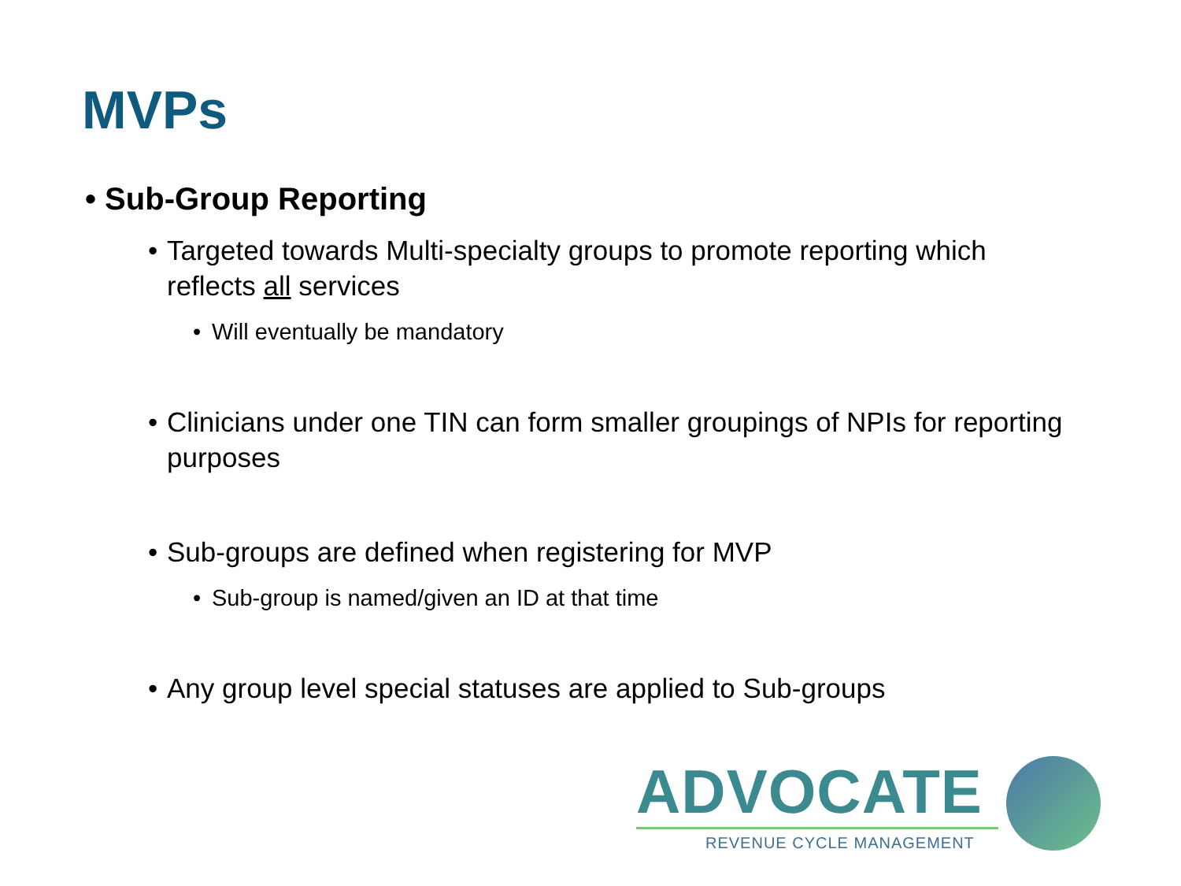MVPs
• Sub-Group Reporting
• Targeted towards Multi-specialty groups to promote reporting which reflects all services
• Will eventually be mandatory
• Clinicians under one TIN can form smaller groupings of NPIs for reporting purposes
• Sub-groups are defined when registering for MVP
• Sub-group is named/given an ID at that time
• Any group level special statuses are applied to Sub-groups
ADVOCATE
REVENUE CYCLE MANAGEMENT